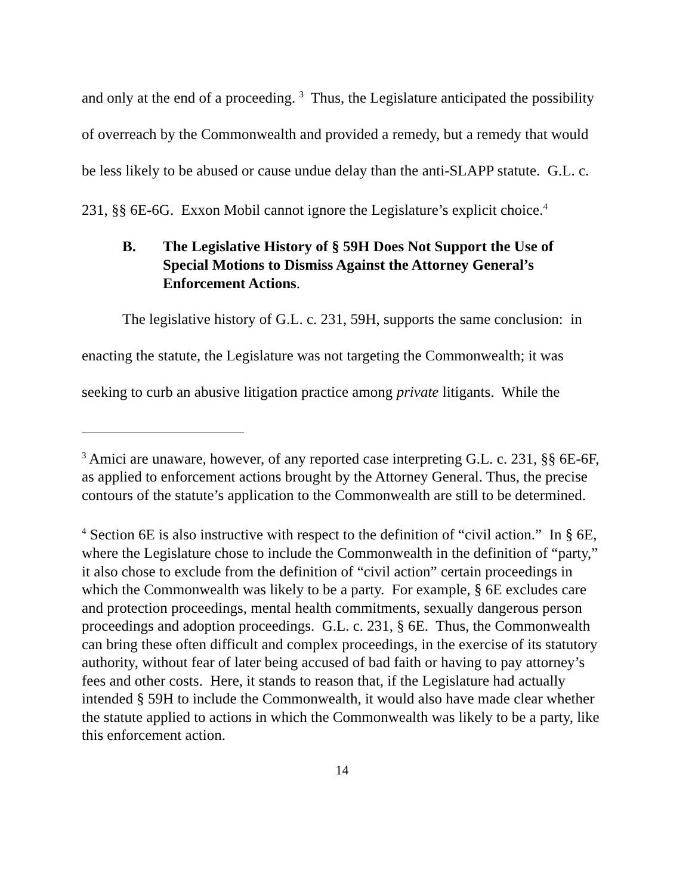and only at the end of a proceeding. <sup>3</sup> Thus, the Legislature anticipated the possibility of overreach by the Commonwealth and provided a remedy, but a remedy that would be less likely to be abused or cause undue delay than the anti-SLAPP statute. G.L. c. 231, §§ 6E-6G. Exxon Mobil cannot ignore the Legislature’s explicit choice.<sup>4</sup>
B. The Legislative History of § 59H Does Not Support the Use of Special Motions to Dismiss Against the Attorney General’s Enforcement Actions.
The legislative history of G.L. c. 231, 59H, supports the same conclusion: in enacting the statute, the Legislature was not targeting the Commonwealth; it was seeking to curb an abusive litigation practice among private litigants. While the
<sup>3</sup> Amici are unaware, however, of any reported case interpreting G.L. c. 231, §§ 6E-6F, as applied to enforcement actions brought by the Attorney General. Thus, the precise contours of the statute’s application to the Commonwealth are still to be determined.
<sup>4</sup> Section 6E is also instructive with respect to the definition of “civil action.” In § 6E, where the Legislature chose to include the Commonwealth in the definition of “party,” it also chose to exclude from the definition of “civil action” certain proceedings in which the Commonwealth was likely to be a party. For example, § 6E excludes care and protection proceedings, mental health commitments, sexually dangerous person proceedings and adoption proceedings. G.L. c. 231, § 6E. Thus, the Commonwealth can bring these often difficult and complex proceedings, in the exercise of its statutory authority, without fear of later being accused of bad faith or having to pay attorney’s fees and other costs. Here, it stands to reason that, if the Legislature had actually intended § 59H to include the Commonwealth, it would also have made clear whether the statute applied to actions in which the Commonwealth was likely to be a party, like this enforcement action.
14